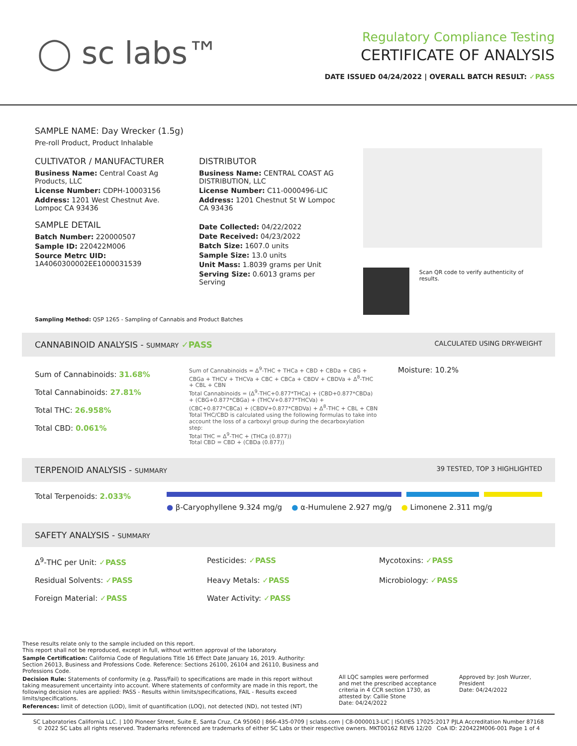◯ sc labs™
Regulatory Compliance Testing
CERTIFICATE OF ANALYSIS
DATE ISSUED 04/24/2022 | OVERALL BATCH RESULT: ✓PASS
SAMPLE NAME: Day Wrecker (1.5g)
Pre-roll Product, Product Inhalable
CULTIVATOR / MANUFACTURER
Business Name: Central Coast Ag Products, LLC
License Number: CDPH-10003156
Address: 1201 West Chestnut Ave. Lompoc CA 93436
SAMPLE DETAIL
Batch Number: 220000507
Sample ID: 220422M006
Source Metrc UID: 1A4060300002EE1000031539
DISTRIBUTOR
Business Name: CENTRAL COAST AG DISTRIBUTION, LLC
License Number: C11-0000496-LIC
Address: 1201 Chestnut St W Lompoc CA 93436
Date Collected: 04/22/2022
Date Received: 04/23/2022
Batch Size: 1607.0 units
Sample Size: 13.0 units
Unit Mass: 1.8039 grams per Unit
Serving Size: 0.6013 grams per Serving
Scan QR code to verify authenticity of results.
Sampling Method: QSP 1265 - Sampling of Cannabis and Product Batches
CANNABINOID ANALYSIS - SUMMARY ✓PASS CALCULATED USING DRY-WEIGHT
Sum of Cannabinoids: 31.68%
Total Cannabinoids: 27.81%
Total THC: 26.958%
Total CBD: 0.061%
Sum of Cannabinoids = Δ<sup>9</sup>-THC + THCa + CBD + CBDa + CBG + CBGa + THCV + THCVa + CBC + CBCa + CBDV + CBDVa + Δ<sup>8</sup>-THC + CBL + CBN
Total Cannabinoids = (Δ<sup>9</sup>-THC+0.877*THCa) + (CBD+0.877*CBDa) + (CBG+0.877*CBGa) + (THCV+0.877*THCVa) + (CBC+0.877*CBCa) + (CBDV+0.877*CBDVa) + Δ<sup>8</sup>-THC + CBL + CBN
Total THC/CBD is calculated using the following formulas to take into account the loss of a carboxyl group during the decarboxylation step:
Total THC = Δ<sup>9</sup>-THC + (THCa (0.877))
Total CBD = CBD + (CBDa (0.877))
Moisture: 10.2%
TERPENOID ANALYSIS - SUMMARY 39 TESTED, TOP 3 HIGHLIGHTED
Total Terpenoids: 2.033%
● β-Caryophyllene 9.324 mg/g ● α-Humulene 2.927 mg/g ● Limonene 2.311 mg/g
SAFETY ANALYSIS - SUMMARY
Δ<sup>9</sup>-THC per Unit: ✓PASS
Pesticides: ✓PASS
Mycotoxins: ✓PASS
Residual Solvents: ✓PASS
Heavy Metals: ✓PASS
Microbiology: ✓PASS
Foreign Material: ✓PASS
Water Activity: ✓PASS
These results relate only to the sample included on this report.
This report shall not be reproduced, except in full, without written approval of the laboratory.
Sample Certification: California Code of Regulations Title 16 Effect Date January 16, 2019. Authority: Section 26013, Business and Professions Code. Reference: Sections 26100, 26104 and 26110, Business and Professions Code.
Decision Rule: Statements of conformity (e.g. Pass/Fail) to specifications are made in this report without taking measurement uncertainty into account. Where statements of conformity are made in this report, the following decision rules are applied: PASS - Results within limits/specifications, FAIL - Results exceed limits/specifications.
References: limit of detection (LOD), limit of quantification (LOQ), not detected (ND), not tested (NT)
All LQC samples were performed and met the prescribed acceptance criteria in 4 CCR section 1730, as attested by: Callie Stone
Date: 04/24/2022
Approved by: Josh Wurzer, President
Date: 04/24/2022
SC Laboratories California LLC. | 100 Pioneer Street, Suite E, Santa Cruz, CA 95060 | 866-435-0709 | sclabs.com | C8-0000013-LIC | ISO/IES 17025:2017 PJLA Accreditation Number 87168
© 2022 SC Labs all rights reserved. Trademarks referenced are trademarks of either SC Labs or their respective owners. MKT00162 REV6 12/20 CoA ID: 220422M006-001 Page 1 of 4